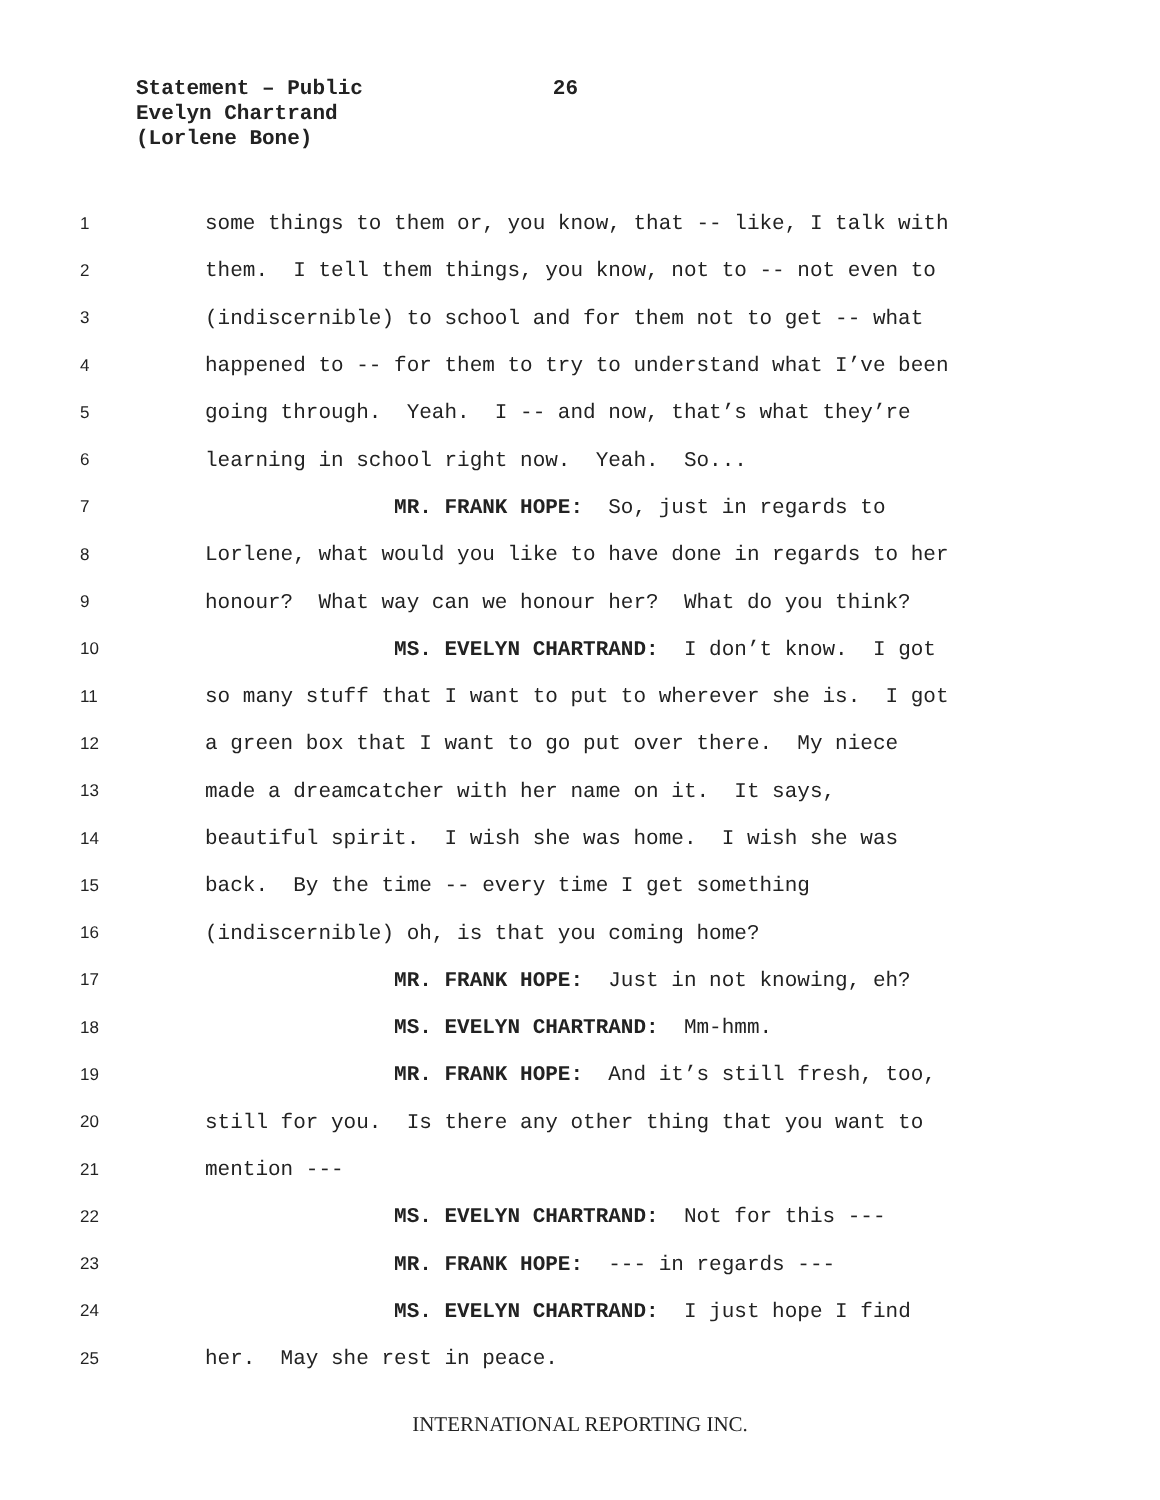Statement – Public 26
Evelyn Chartrand
(Lorlene Bone)
1 some things to them or, you know, that -- like, I talk with
2 them. I tell them things, you know, not to -- not even to
3 (indiscernible) to school and for them not to get -- what
4 happened to -- for them to try to understand what I’ve been
5 going through. Yeah. I -- and now, that’s what they’re
6 learning in school right now. Yeah. So...
7 MR. FRANK HOPE: So, just in regards to
8 Lorlene, what would you like to have done in regards to her
9 honour? What way can we honour her? What do you think?
10 MS. EVELYN CHARTRAND: I don’t know. I got
11 so many stuff that I want to put to wherever she is. I got
12 a green box that I want to go put over there. My niece
13 made a dreamcatcher with her name on it. It says,
14 beautiful spirit. I wish she was home. I wish she was
15 back. By the time -- every time I get something
16 (indiscernible) oh, is that you coming home?
17 MR. FRANK HOPE: Just in not knowing, eh?
18 MS. EVELYN CHARTRAND: Mm-hmm.
19 MR. FRANK HOPE: And it’s still fresh, too,
20 still for you. Is there any other thing that you want to
21 mention ---
22 MS. EVELYN CHARTRAND: Not for this ---
23 MR. FRANK HOPE: --- in regards ---
24 MS. EVELYN CHARTRAND: I just hope I find
25 her. May she rest in peace.
INTERNATIONAL REPORTING INC.